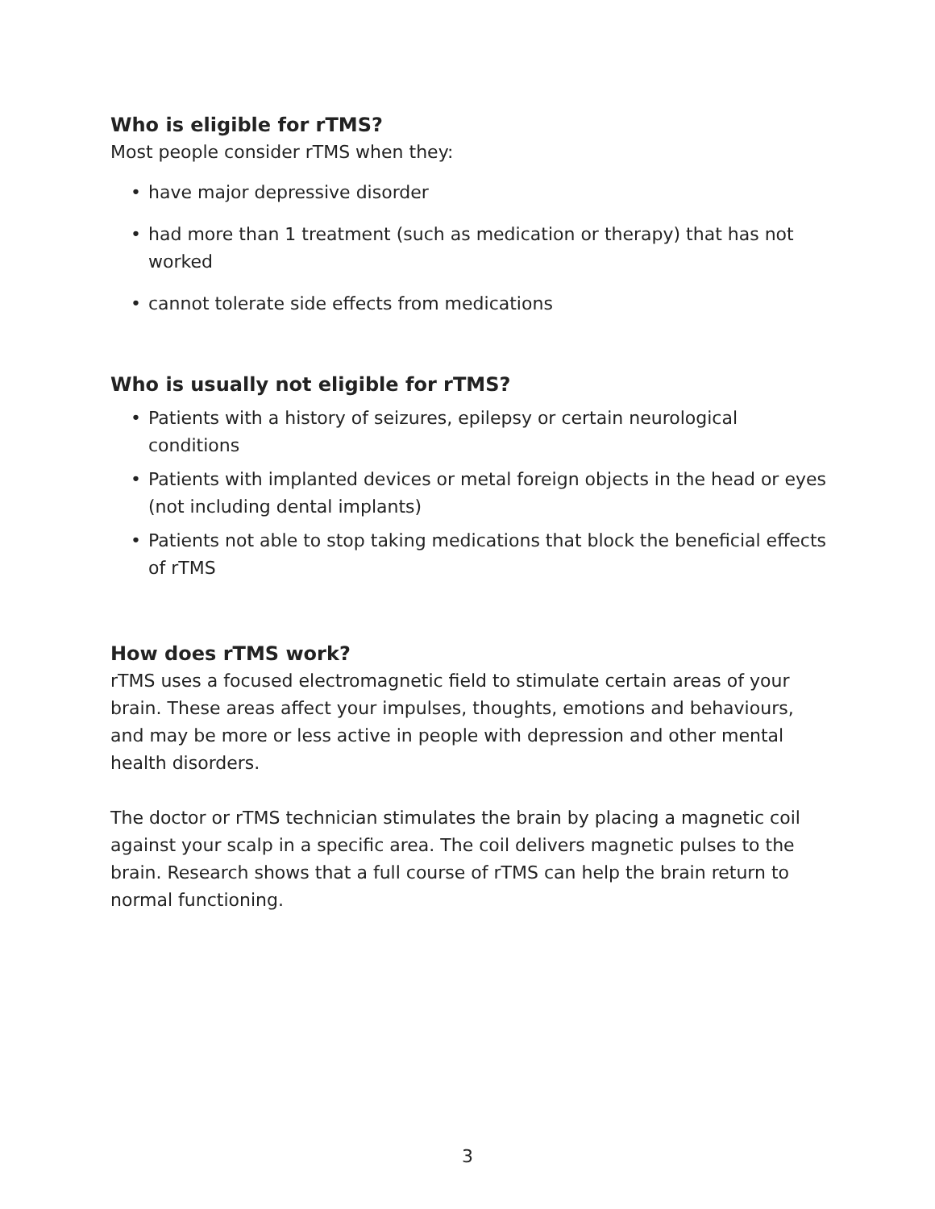Who is eligible for rTMS?
Most people consider rTMS when they:
• have major depressive disorder
• had more than 1 treatment (such as medication or therapy) that has not worked
• cannot tolerate side effects from medications
Who is usually not eligible for rTMS?
• Patients with a history of seizures, epilepsy or certain neurological conditions
• Patients with implanted devices or metal foreign objects in the head or eyes (not including dental implants)
• Patients not able to stop taking medications that block the beneficial effects of rTMS
How does rTMS work?
rTMS uses a focused electromagnetic field to stimulate certain areas of your brain. These areas affect your impulses, thoughts, emotions and behaviours, and may be more or less active in people with depression and other mental health disorders.
The doctor or rTMS technician stimulates the brain by placing a magnetic coil against your scalp in a specific area. The coil delivers magnetic pulses to the brain. Research shows that a full course of rTMS can help the brain return to normal functioning.
3